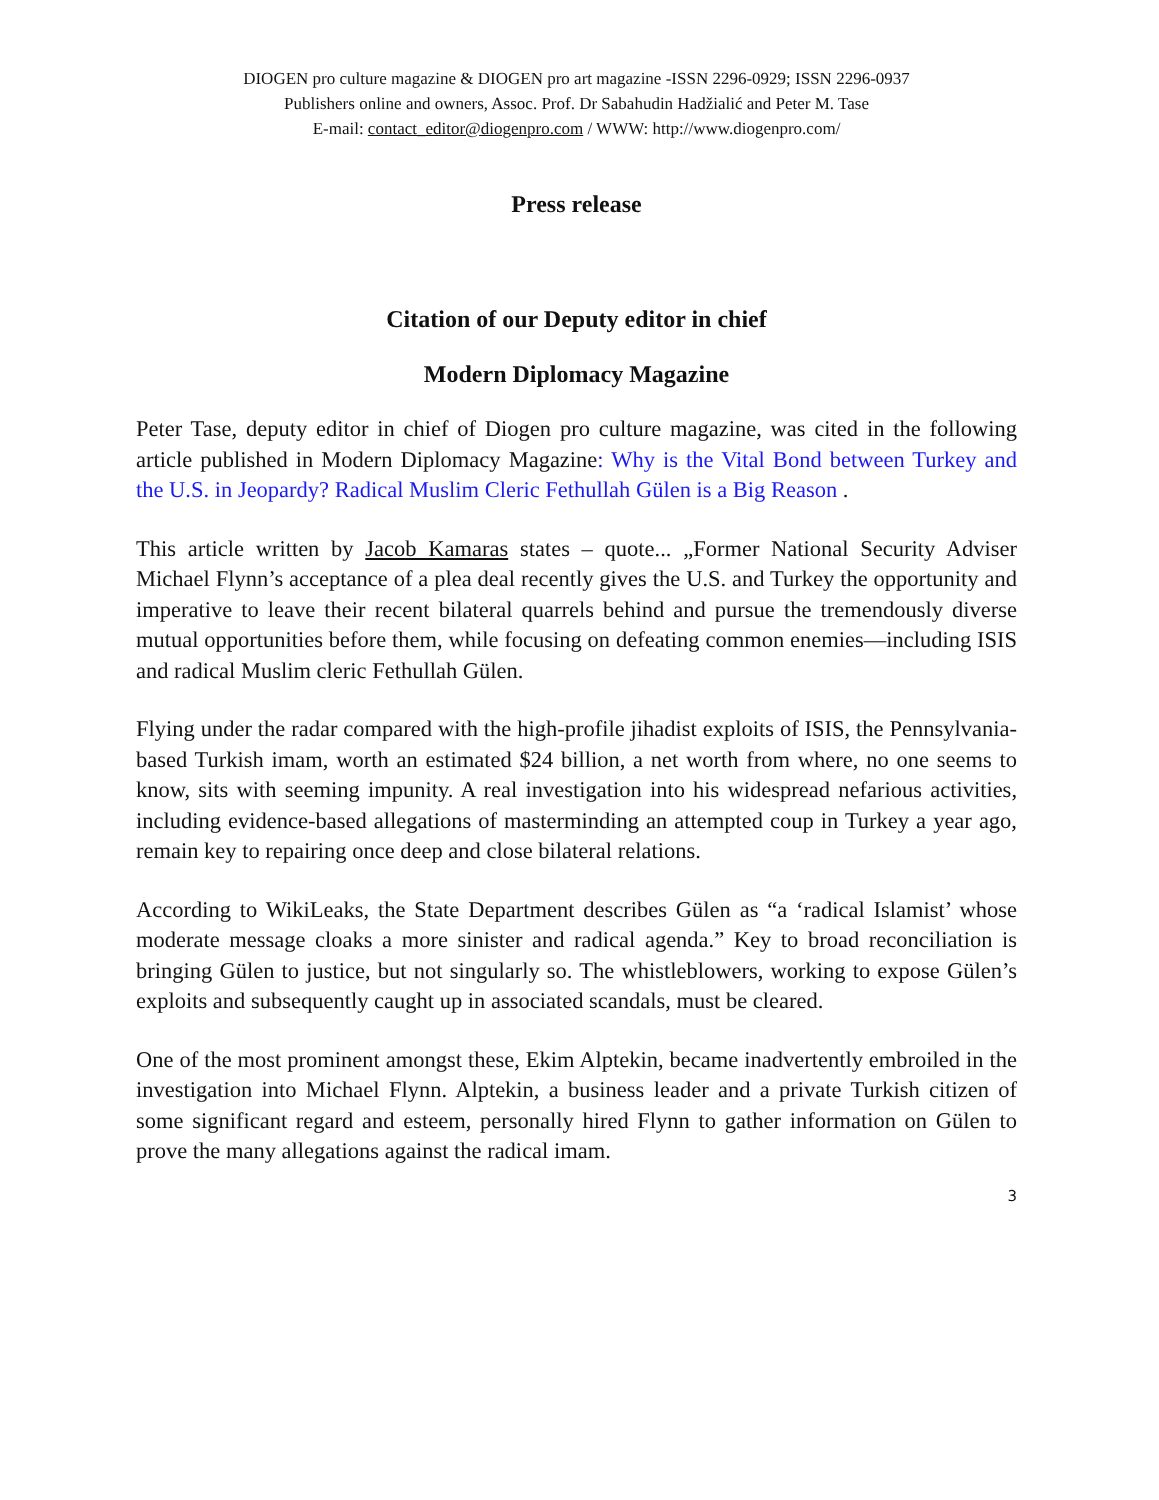DIOGEN pro culture magazine & DIOGEN pro art magazine -ISSN 2296-0929; ISSN 2296-0937
Publishers online and owners, Assoc. Prof. Dr Sabahudin Hadžialić and Peter M. Tase
E-mail: contact_editor@diogenpro.com / WWW: http://www.diogenpro.com/
Press release
Citation of our Deputy editor in chief
Modern Diplomacy Magazine
Peter Tase, deputy editor in chief of Diogen pro culture magazine, was cited in the following article published in Modern Diplomacy Magazine: Why is the Vital Bond between Turkey and the U.S. in Jeopardy? Radical Muslim Cleric Fethullah Gülen is a Big Reason .
This article written by Jacob Kamaras states – quote... „Former National Security Adviser Michael Flynn’s acceptance of a plea deal recently gives the U.S. and Turkey the opportunity and imperative to leave their recent bilateral quarrels behind and pursue the tremendously diverse mutual opportunities before them, while focusing on defeating common enemies—including ISIS and radical Muslim cleric Fethullah Gülen.
Flying under the radar compared with the high-profile jihadist exploits of ISIS, the Pennsylvania-based Turkish imam, worth an estimated $24 billion, a net worth from where, no one seems to know, sits with seeming impunity. A real investigation into his widespread nefarious activities, including evidence-based allegations of masterminding an attempted coup in Turkey a year ago, remain key to repairing once deep and close bilateral relations.
According to WikiLeaks, the State Department describes Gülen as “a ‘radical Islamist’ whose moderate message cloaks a more sinister and radical agenda.” Key to broad reconciliation is bringing Gülen to justice, but not singularly so. The whistleblowers, working to expose Gülen’s exploits and subsequently caught up in associated scandals, must be cleared.
One of the most prominent amongst these, Ekim Alptekin, became inadvertently embroiled in the investigation into Michael Flynn. Alptekin, a business leader and a private Turkish citizen of some significant regard and esteem, personally hired Flynn to gather information on Gülen to prove the many allegations against the radical imam.
3